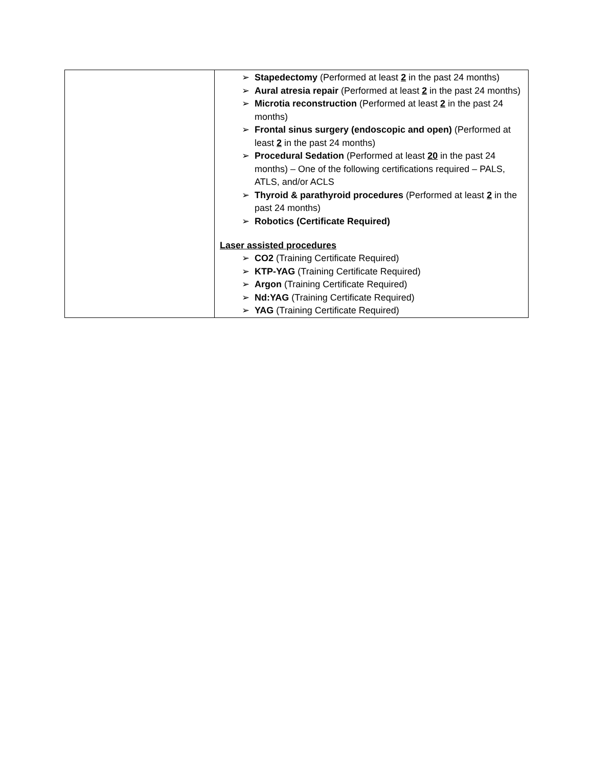| | ➢ Stapedectomy (Performed at least 2 in the past 24 months) ➢ Aural atresia repair (Performed at least 2 in the past 24 months) ➢ Microtia reconstruction (Performed at least 2 in the past 24 months) ➢ Frontal sinus surgery (endoscopic and open) (Performed at least 2 in the past 24 months) ➢ Procedural Sedation (Performed at least 20 in the past 24 months) – One of the following certifications required – PALS, ATLS, and/or ACLS ➢ Thyroid & parathyroid procedures (Performed at least 2 in the past 24 months) ➢ Robotics (Certificate Required) Laser assisted procedures ➢ CO2 (Training Certificate Required) ➢ KTP-YAG (Training Certificate Required) ➢ Argon (Training Certificate Required) ➢ Nd:YAG (Training Certificate Required) ➢ YAG (Training Certificate Required) |